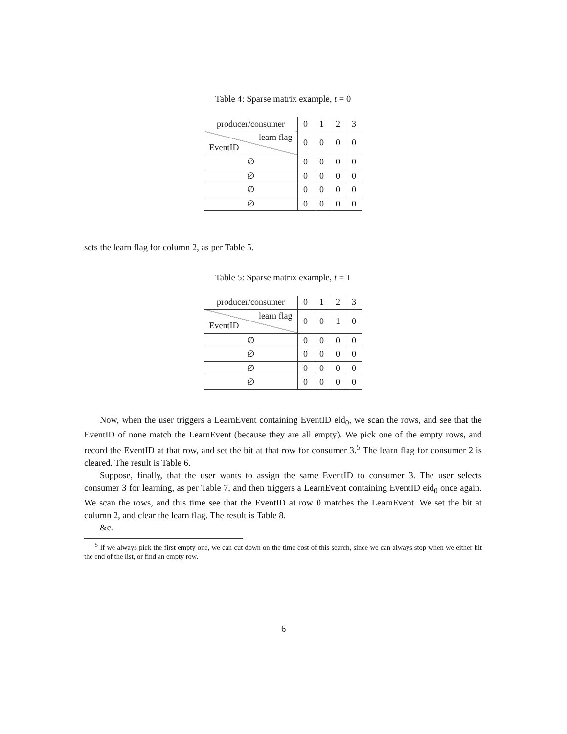Table 4: Sparse matrix example, t = 0
| producer/consumer | 0 | 1 | 2 | 3 |
| --- | --- | --- | --- | --- |
| learn flag EventID | 0 | 0 | 0 | 0 |
| ∅ | 0 | 0 | 0 | 0 |
| ∅ | 0 | 0 | 0 | 0 |
| ∅ | 0 | 0 | 0 | 0 |
| ∅ | 0 | 0 | 0 | 0 |
sets the learn flag for column 2, as per Table 5.
Table 5: Sparse matrix example, t = 1
| producer/consumer | 0 | 1 | 2 | 3 |
| --- | --- | --- | --- | --- |
| learn flag EventID | 0 | 0 | 1 | 0 |
| ∅ | 0 | 0 | 0 | 0 |
| ∅ | 0 | 0 | 0 | 0 |
| ∅ | 0 | 0 | 0 | 0 |
| ∅ | 0 | 0 | 0 | 0 |
Now, when the user triggers a LearnEvent containing EventID eid<sub>0</sub>, we scan the rows, and see that the EventID of none match the LearnEvent (because they are all empty). We pick one of the empty rows, and record the EventID at that row, and set the bit at that row for consumer 3.<sup>5</sup> The learn flag for consumer 2 is cleared. The result is Table 6.
Suppose, finally, that the user wants to assign the same EventID to consumer 3. The user selects consumer 3 for learning, as per Table 7, and then triggers a LearnEvent containing EventID eid<sub>0</sub> once again. We scan the rows, and this time see that the EventID at row 0 matches the LearnEvent. We set the bit at column 2, and clear the learn flag. The result is Table 8.
&c.
<sup>5</sup> If we always pick the first empty one, we can cut down on the time cost of this search, since we can always stop when we either hit the end of the list, or find an empty row.
6